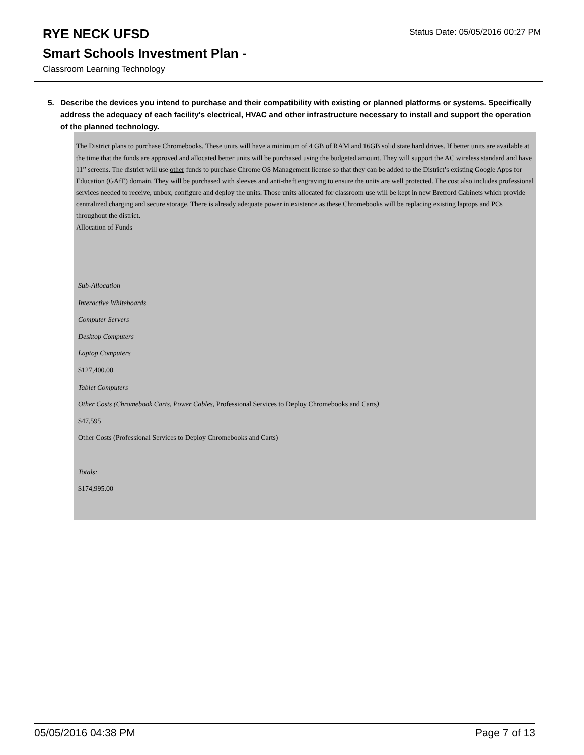RYE NECK UFSD
Status Date: 05/05/2016 00:27 PM
Smart Schools Investment Plan -
Classroom Learning Technology
5. Describe the devices you intend to purchase and their compatibility with existing or planned platforms or systems. Specifically address the adequacy of each facility's electrical, HVAC and other infrastructure necessary to install and support the operation of the planned technology.
The District plans to purchase Chromebooks. These units will have a minimum of 4 GB of RAM and 16GB solid state hard drives. If better units are available at the time that the funds are approved and allocated better units will be purchased using the budgeted amount. They will support the AC wireless standard and have 11” screens. The district will use other funds to purchase Chrome OS Management license so that they can be added to the District’s existing Google Apps for Education (GAfE) domain. They will be purchased with sleeves and anti-theft engraving to ensure the units are well protected. The cost also includes professional services needed to receive, unbox, configure and deploy the units. Those units allocated for classroom use will be kept in new Bretford Cabinets which provide centralized charging and secure storage. There is already adequate power in existence as these Chromebooks will be replacing existing laptops and PCs throughout the district.
Allocation of Funds
Sub-Allocation
Interactive Whiteboards
Computer Servers
Desktop Computers
Laptop Computers
$127,400.00
Tablet Computers
Other Costs (Chromebook Carts, Power Cables, Professional Services to Deploy Chromebooks and Carts)
$47,595
Other Costs (Professional Services to Deploy Chromebooks and Carts)
Totals:
$174,995.00
05/05/2016 04:38 PM Page 7 of 13